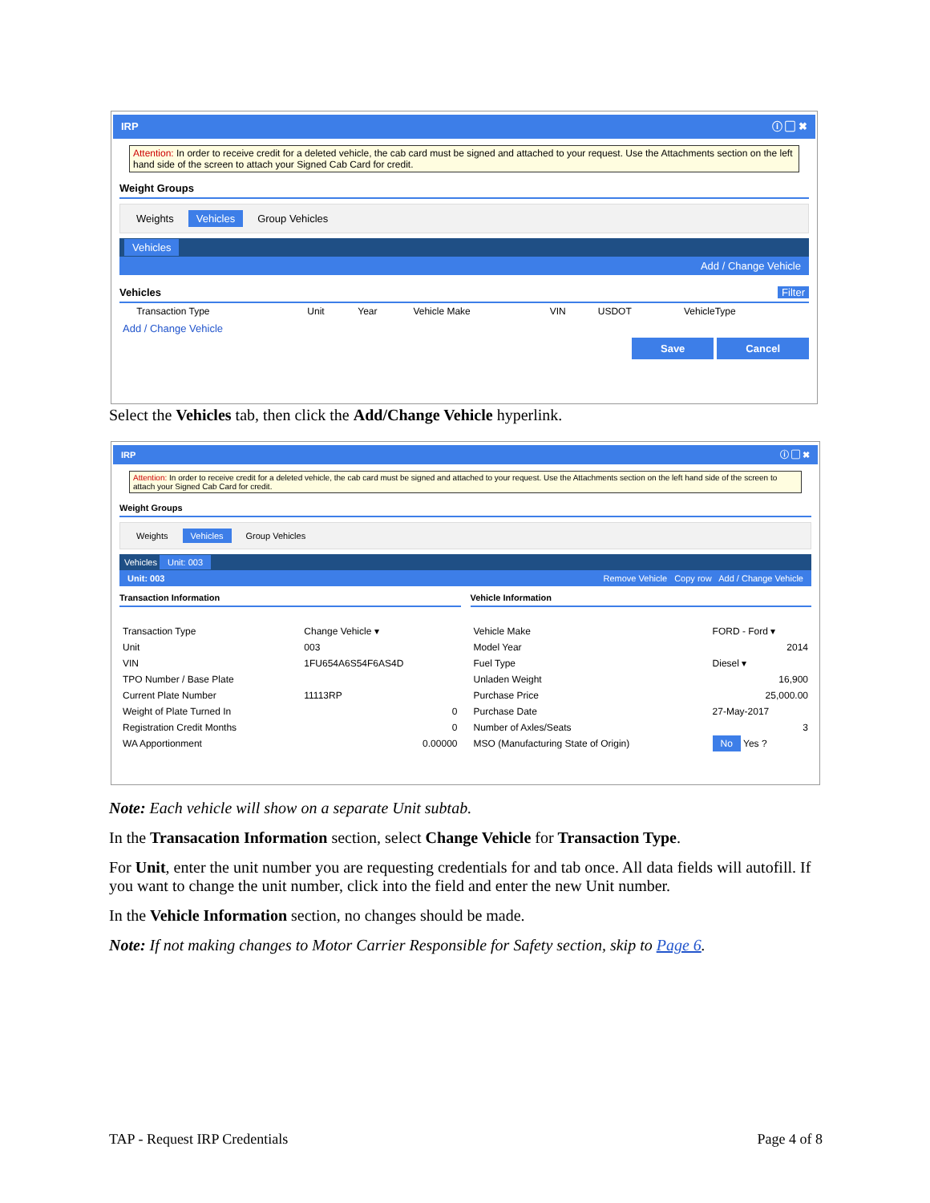IRP ⓘ ▢ ✖
Attention: In order to receive credit for a deleted vehicle, the cab card must be signed and attached to your request. Use the Attachments section on the left hand side of the screen to attach your Signed Cab Card for credit.
Weight Groups
Weights Vehicles Group Vehicles
Vehicles
Add / Change Vehicle
Vehicles Filter
| | Transaction Type | Unit | Year | Vehicle Make | VIN | USDOT | VehicleType |
| --- | --- | --- | --- | --- | --- | --- | --- |
Add / Change Vehicle
Save Cancel
Select the Vehicles tab, then click the Add/Change Vehicle hyperlink.
IRP ⓘ ▢ ✖
Attention: In order to receive credit for a deleted vehicle, the cab card must be signed and attached to your request. Use the Attachments section on the left hand side of the screen to attach your Signed Cab Card for credit.
Weight Groups
Weights Vehicles Group Vehicles
Vehicles Unit: 003
Unit: 003 Remove Vehicle Copy row Add / Change Vehicle
Transaction Information
| Transaction Type | Change Vehicle ▾ |
| Unit | 003 |
| VIN | 1FU654A6S54F6AS4D |
| TPO Number / Base Plate | |
| Current Plate Number | 11113RP |
| Weight of Plate Turned In | 0 |
| Registration Credit Months | 0 |
| WA Apportionment | 0.00000 |
Vehicle Information
| Vehicle Make | FORD - Ford ▾ |
| Model Year | 2014 |
| Fuel Type | Diesel ▾ |
| Unladen Weight | 16,900 |
| Purchase Price | 25,000.00 |
| Purchase Date | 27-May-2017 |
| Number of Axles/Seats | 3 |
| MSO (Manufacturing State of Origin) | No Yes ? |
Note: Each vehicle will show on a separate Unit subtab.
In the Transacation Information section, select Change Vehicle for Transaction Type.
For Unit, enter the unit number you are requesting credentials for and tab once. All data fields will autofill. If you want to change the unit number, click into the field and enter the new Unit number.
In the Vehicle Information section, no changes should be made.
Note: If not making changes to Motor Carrier Responsible for Safety section, skip to Page 6.
TAP - Request IRP Credentials Page 4 of 8